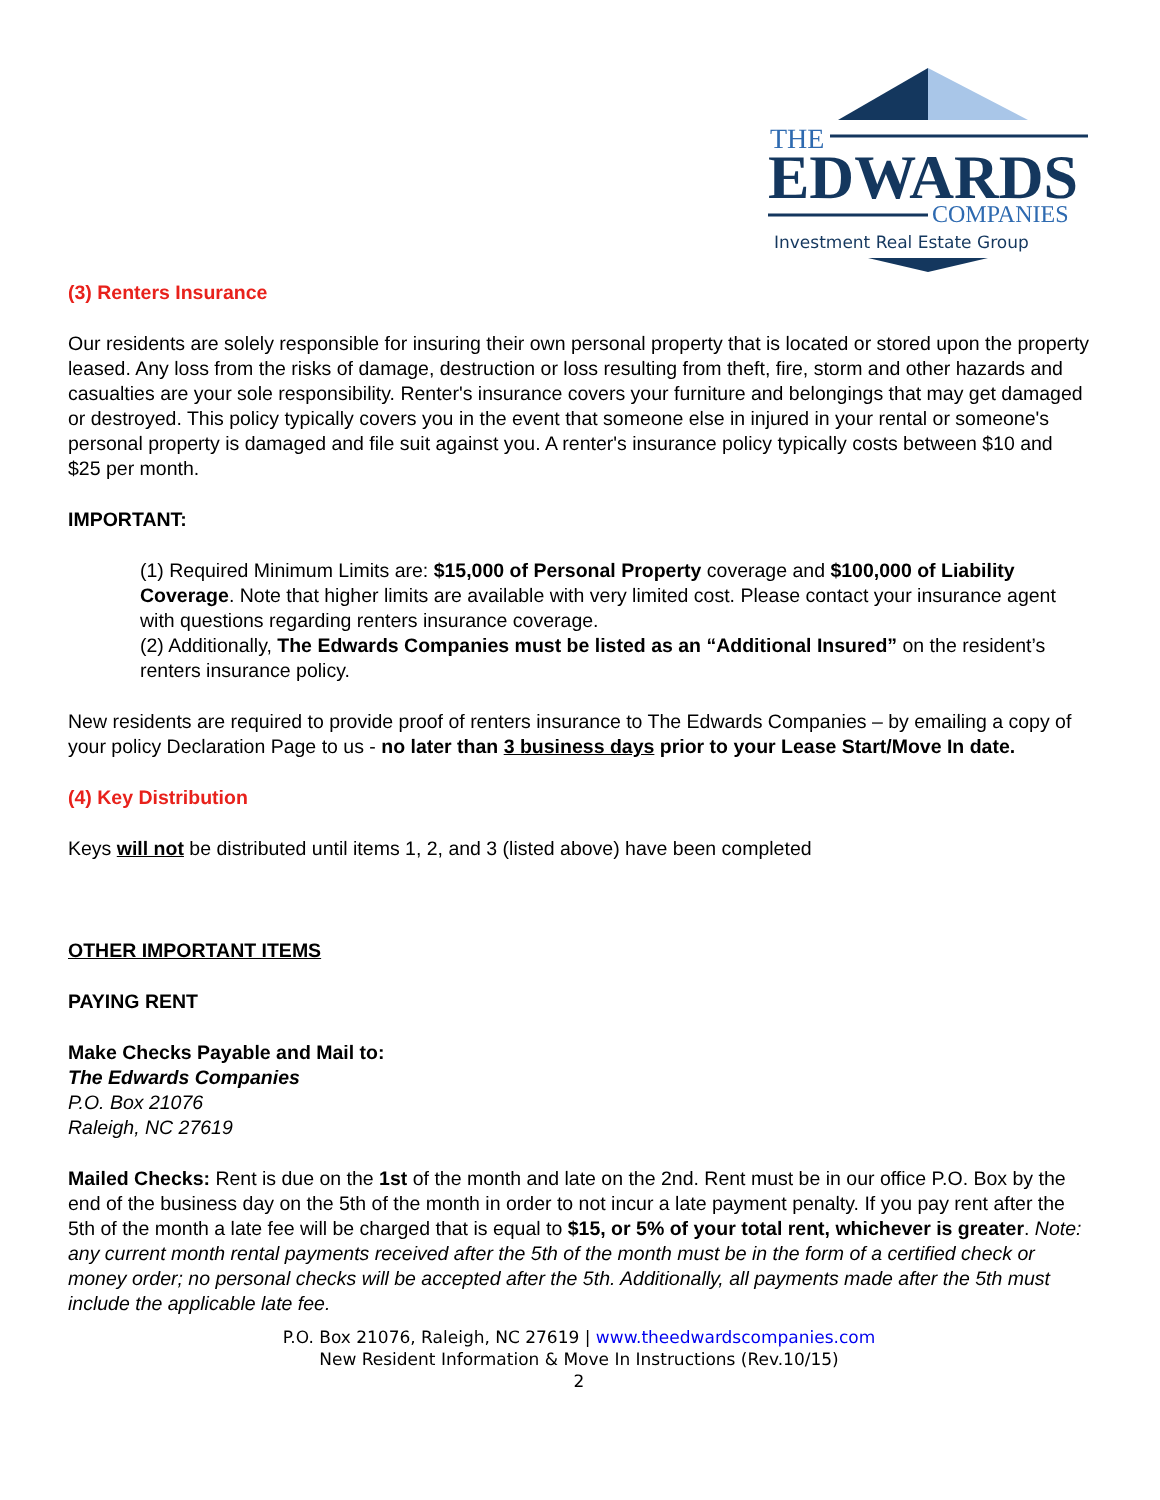THE
EDWARDS
COMPANIES
Investment Real Estate Group
(3) Renters Insurance
Our residents are solely responsible for insuring their own personal property that is located or stored upon the property leased. Any loss from the risks of damage, destruction or loss resulting from theft, fire, storm and other hazards and casualties are your sole responsibility. Renter's insurance covers your furniture and belongings that may get damaged or destroyed. This policy typically covers you in the event that someone else in injured in your rental or someone's personal property is damaged and file suit against you. A renter's insurance policy typically costs between $10 and $25 per month.
IMPORTANT:
(1) Required Minimum Limits are: $15,000 of Personal Property coverage and $100,000 of Liability Coverage. Note that higher limits are available with very limited cost. Please contact your insurance agent with questions regarding renters insurance coverage.
(2) Additionally, The Edwards Companies must be listed as an “Additional Insured” on the resident’s renters insurance policy.
New residents are required to provide proof of renters insurance to The Edwards Companies – by emailing a copy of your policy Declaration Page to us - no later than 3 business days prior to your Lease Start/Move In date.
(4) Key Distribution
Keys will not be distributed until items 1, 2, and 3 (listed above) have been completed
OTHER IMPORTANT ITEMS
PAYING RENT
Make Checks Payable and Mail to:
The Edwards Companies
P.O. Box 21076
Raleigh, NC 27619
Mailed Checks: Rent is due on the 1st of the month and late on the 2nd. Rent must be in our office P.O. Box by the end of the business day on the 5th of the month in order to not incur a late payment penalty. If you pay rent after the 5th of the month a late fee will be charged that is equal to $15, or 5% of your total rent, whichever is greater. Note: any current month rental payments received after the 5th of the month must be in the form of a certified check or money order; no personal checks will be accepted after the 5th. Additionally, all payments made after the 5th must include the applicable late fee.
P.O. Box 21076, Raleigh, NC 27619 | www.theedwardscompanies.com
New Resident Information & Move In Instructions (Rev.10/15)
2